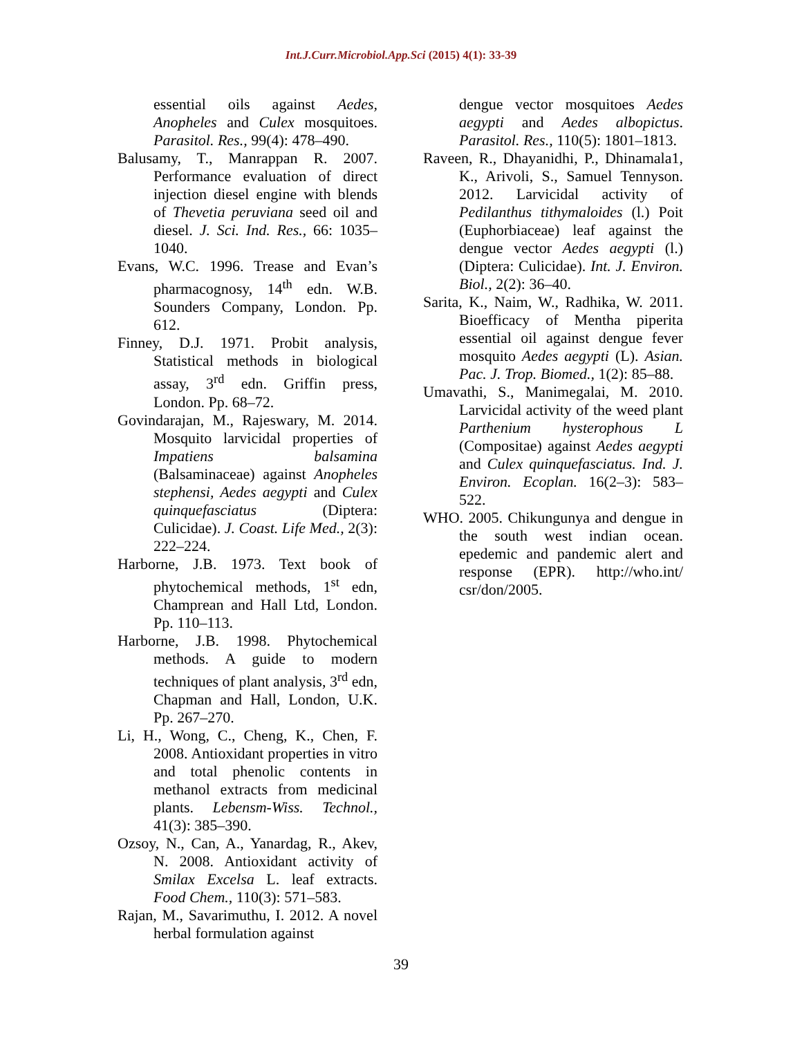Int.J.Curr.Microbiol.App.Sci (2015) 4(1): 33-39
essential oils against Aedes, Anopheles and Culex mosquitoes. Parasitol. Res., 99(4): 478–490.
Balusamy, T., Manrappan R. 2007. Performance evaluation of direct injection diesel engine with blends of Thevetia peruviana seed oil and diesel. J. Sci. Ind. Res., 66: 1035–1040.
Evans, W.C. 1996. Trease and Evan’s pharmacognosy, 14<sup>th</sup> edn. W.B. Sounders Company, London. Pp. 612.
Finney, D.J. 1971. Probit analysis, Statistical methods in biological assay, 3<sup>rd</sup> edn. Griffin press, London. Pp. 68–72.
Govindarajan, M., Rajeswary, M. 2014. Mosquito larvicidal properties of Impatiens balsamina (Balsaminaceae) against Anopheles stephensi, Aedes aegypti and Culex quinquefasciatus (Diptera: Culicidae). J. Coast. Life Med., 2(3): 222–224.
Harborne, J.B. 1973. Text book of phytochemical methods, 1<sup>st</sup> edn, Champrean and Hall Ltd, London. Pp. 110–113.
Harborne, J.B. 1998. Phytochemical methods. A guide to modern techniques of plant analysis, 3<sup>rd</sup> edn, Chapman and Hall, London, U.K. Pp. 267–270.
Li, H., Wong, C., Cheng, K., Chen, F. 2008. Antioxidant properties in vitro and total phenolic contents in methanol extracts from medicinal plants. Lebensm-Wiss. Technol., 41(3): 385–390.
Ozsoy, N., Can, A., Yanardag, R., Akev, N. 2008. Antioxidant activity of Smilax Excelsa L. leaf extracts. Food Chem., 110(3): 571–583.
Rajan, M., Savarimuthu, I. 2012. A novel herbal formulation against
dengue vector mosquitoes Aedes aegypti and Aedes albopictus. Parasitol. Res., 110(5): 1801–1813.
Raveen, R., Dhayanidhi, P., Dhinamala1, K., Arivoli, S., Samuel Tennyson. 2012. Larvicidal activity of Pedilanthus tithymaloides (l.) Poit (Euphorbiaceae) leaf against the dengue vector Aedes aegypti (l.) (Diptera: Culicidae). Int. J. Environ. Biol., 2(2): 36–40.
Sarita, K., Naim, W., Radhika, W. 2011. Bioefficacy of Mentha piperita essential oil against dengue fever mosquito Aedes aegypti (L). Asian. Pac. J. Trop. Biomed., 1(2): 85–88.
Umavathi, S., Manimegalai, M. 2010. Larvicidal activity of the weed plant Parthenium hysterophous L (Compositae) against Aedes aegypti and Culex quinquefasciatus. Ind. J. Environ. Ecoplan. 16(2–3): 583–522.
WHO. 2005. Chikungunya and dengue in the south west indian ocean. epedemic and pandemic alert and response (EPR). http://who.int/ csr/don/2005.
39